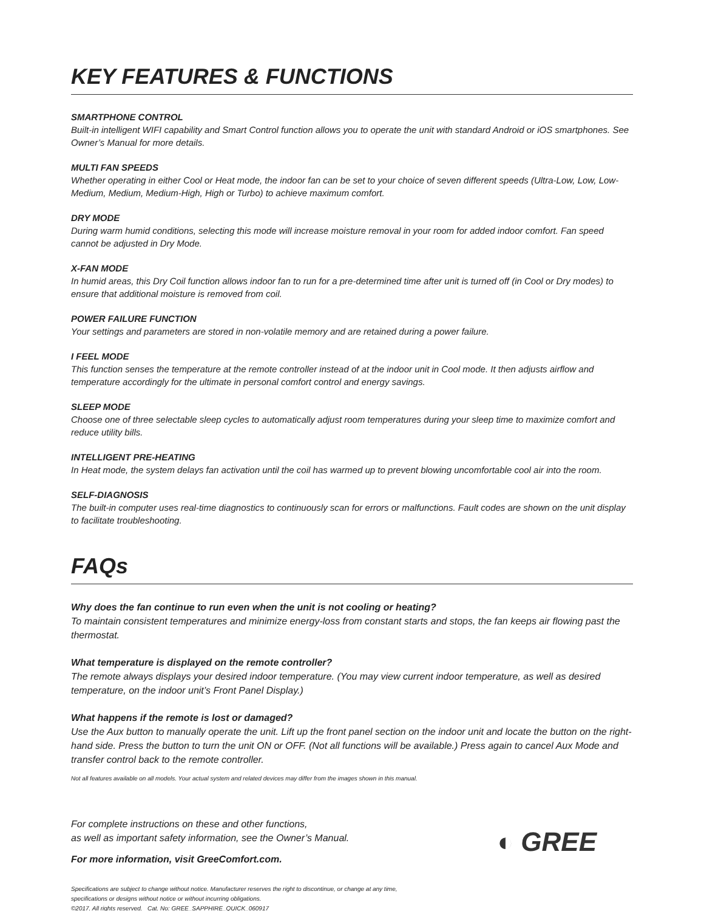KEY FEATURES & FUNCTIONS
SMARTPHONE CONTROL
Built-in intelligent WIFI capability and Smart Control function allows you to operate the unit with standard Android or iOS smartphones. See Owner’s Manual for more details.
MULTI FAN SPEEDS
Whether operating in either Cool or Heat mode, the indoor fan can be set to your choice of seven different speeds (Ultra-Low, Low, Low-Medium, Medium, Medium-High, High or Turbo) to achieve maximum comfort.
DRY MODE
During warm humid conditions, selecting this mode will increase moisture removal in your room for added indoor comfort. Fan speed cannot be adjusted in Dry Mode.
X-FAN MODE
In humid areas, this Dry Coil function allows indoor fan to run for a pre-determined time after unit is turned off (in Cool or Dry modes) to ensure that additional moisture is removed from coil.
POWER FAILURE FUNCTION
Your settings and parameters are stored in non-volatile memory and are retained during a power failure.
I FEEL MODE
This function senses the temperature at the remote controller instead of at the indoor unit in Cool mode. It then adjusts airflow and temperature accordingly for the ultimate in personal comfort control and energy savings.
SLEEP MODE
Choose one of three selectable sleep cycles to automatically adjust room temperatures during your sleep time to maximize comfort and reduce utility bills.
INTELLIGENT PRE-HEATING
In Heat mode, the system delays fan activation until the coil has warmed up to prevent blowing uncomfortable cool air into the room.
SELF-DIAGNOSIS
The built-in computer uses real-time diagnostics to continuously scan for errors or malfunctions. Fault codes are shown on the unit display to facilitate troubleshooting.
FAQs
Why does the fan continue to run even when the unit is not cooling or heating?
To maintain consistent temperatures and minimize energy-loss from constant starts and stops, the fan keeps air flowing past the thermostat.
What temperature is displayed on the remote controller?
The remote always displays your desired indoor temperature. (You may view current indoor temperature, as well as desired temperature, on the indoor unit’s Front Panel Display.)
What happens if the remote is lost or damaged?
Use the Aux button to manually operate the unit. Lift up the front panel section on the indoor unit and locate the button on the right-hand side. Press the button to turn the unit ON or OFF. (Not all functions will be available.) Press again to cancel Aux Mode and transfer control back to the remote controller.
Not all features available on all models. Your actual system and related devices may differ from the images shown in this manual.
For complete instructions on these and other functions,
as well as important safety information, see the Owner’s Manual.
For more information, visit GreeComfort.com.
◐ GREE
Specifications are subject to change without notice. Manufacturer reserves the right to discontinue, or change at any time,
specifications or designs without notice or without incurring obligations.
©2017. All rights reserved. Cat. No: GREE_SAPPHIRE_QUICK_060917